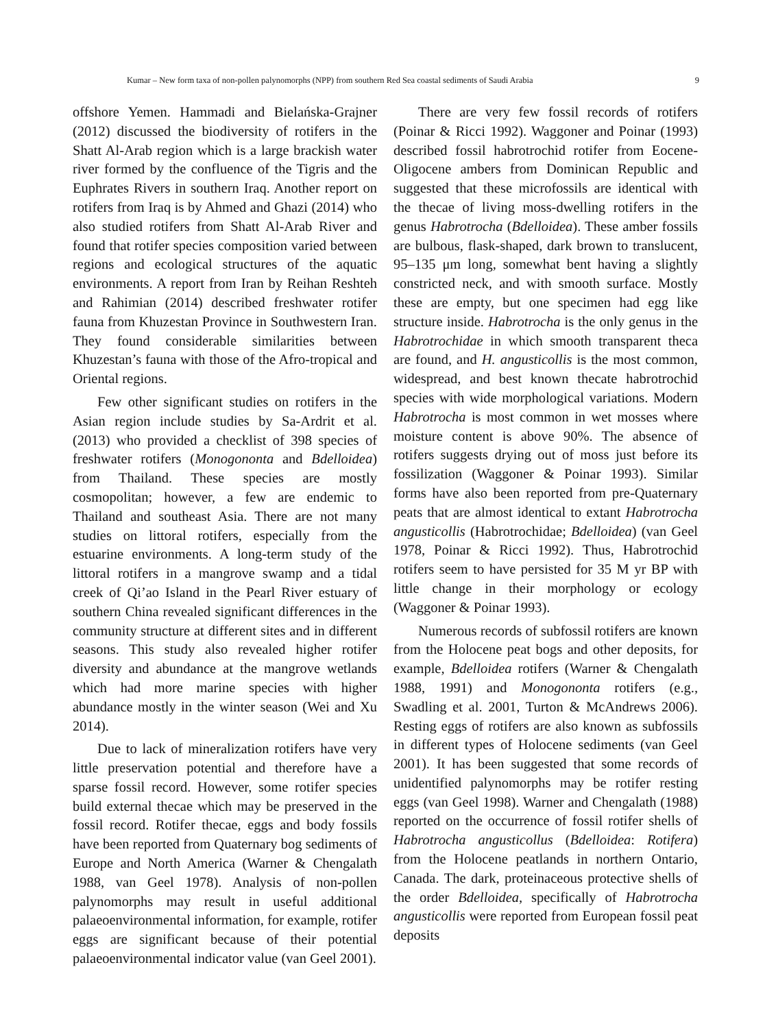Kumar – New form taxa of non-pollen palynomorphs (NPP) from southern Red Sea coastal sediments of Saudi Arabia 9
offshore Yemen. Hammadi and Bielańska-Grajner (2012) discussed the biodiversity of rotifers in the Shatt Al-Arab region which is a large brackish water river formed by the confluence of the Tigris and the Euphrates Rivers in southern Iraq. Another report on rotifers from Iraq is by Ahmed and Ghazi (2014) who also studied rotifers from Shatt Al-Arab River and found that rotifer species composition varied between regions and ecological structures of the aquatic environments. A report from Iran by Reihan Reshteh and Rahimian (2014) described freshwater rotifer fauna from Khuzestan Province in Southwestern Iran. They found considerable similarities between Khuzestan’s fauna with those of the Afro-tropical and Oriental regions.
Few other significant studies on rotifers in the Asian region include studies by Sa-Ardrit et al. (2013) who provided a checklist of 398 species of freshwater rotifers (Monogononta and Bdelloidea) from Thailand. These species are mostly cosmopolitan; however, a few are endemic to Thailand and southeast Asia. There are not many studies on littoral rotifers, especially from the estuarine environments. A long-term study of the littoral rotifers in a mangrove swamp and a tidal creek of Qi’ao Island in the Pearl River estuary of southern China revealed significant differences in the community structure at different sites and in different seasons. This study also revealed higher rotifer diversity and abundance at the mangrove wetlands which had more marine species with higher abundance mostly in the winter season (Wei and Xu 2014).
Due to lack of mineralization rotifers have very little preservation potential and therefore have a sparse fossil record. However, some rotifer species build external thecae which may be preserved in the fossil record. Rotifer thecae, eggs and body fossils have been reported from Quaternary bog sediments of Europe and North America (Warner & Chengalath 1988, van Geel 1978). Analysis of non-pollen palynomorphs may result in useful additional palaeoenvironmental information, for example, rotifer eggs are significant because of their potential palaeoenvironmental indicator value (van Geel 2001).
There are very few fossil records of rotifers (Poinar & Ricci 1992). Waggoner and Poinar (1993) described fossil habrotrochid rotifer from Eocene-Oligocene ambers from Dominican Republic and suggested that these microfossils are identical with the thecae of living moss-dwelling rotifers in the genus Habrotrocha (Bdelloidea). These amber fossils are bulbous, flask-shaped, dark brown to translucent, 95–135 μm long, somewhat bent having a slightly constricted neck, and with smooth surface. Mostly these are empty, but one specimen had egg like structure inside. Habrotrocha is the only genus in the Habrotrochidae in which smooth transparent theca are found, and H. angusticollis is the most common, widespread, and best known thecate habrotrochid species with wide morphological variations. Modern Habrotrocha is most common in wet mosses where moisture content is above 90%. The absence of rotifers suggests drying out of moss just before its fossilization (Waggoner & Poinar 1993). Similar forms have also been reported from pre-Quaternary peats that are almost identical to extant Habrotrocha angusticollis (Habrotrochidae; Bdelloidea) (van Geel 1978, Poinar & Ricci 1992). Thus, Habrotrochid rotifers seem to have persisted for 35 M yr BP with little change in their morphology or ecology (Waggoner & Poinar 1993).
Numerous records of subfossil rotifers are known from the Holocene peat bogs and other deposits, for example, Bdelloidea rotifers (Warner & Chengalath 1988, 1991) and Monogononta rotifers (e.g., Swadling et al. 2001, Turton & McAndrews 2006). Resting eggs of rotifers are also known as subfossils in different types of Holocene sediments (van Geel 2001). It has been suggested that some records of unidentified palynomorphs may be rotifer resting eggs (van Geel 1998). Warner and Chengalath (1988) reported on the occurrence of fossil rotifer shells of Habrotrocha angusticollus (Bdelloidea: Rotifera) from the Holocene peatlands in northern Ontario, Canada. The dark, proteinaceous protective shells of the order Bdelloidea, specifically of Habrotrocha angusticollis were reported from European fossil peat deposits